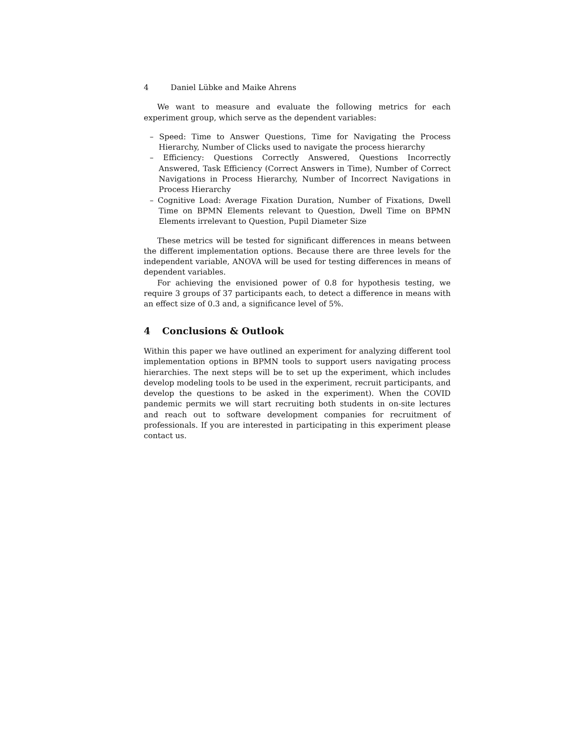4 Daniel Lübke and Maike Ahrens
We want to measure and evaluate the following metrics for each experiment group, which serve as the dependent variables:
– Speed: Time to Answer Questions, Time for Navigating the Process Hierarchy, Number of Clicks used to navigate the process hierarchy
– Efficiency: Questions Correctly Answered, Questions Incorrectly Answered, Task Efficiency (Correct Answers in Time), Number of Correct Navigations in Process Hierarchy, Number of Incorrect Navigations in Process Hierarchy
– Cognitive Load: Average Fixation Duration, Number of Fixations, Dwell Time on BPMN Elements relevant to Question, Dwell Time on BPMN Elements irrelevant to Question, Pupil Diameter Size
These metrics will be tested for significant differences in means between the different implementation options. Because there are three levels for the independent variable, ANOVA will be used for testing differences in means of dependent variables.
For achieving the envisioned power of 0.8 for hypothesis testing, we require 3 groups of 37 participants each, to detect a difference in means with an effect size of 0.3 and, a significance level of 5%.
4 Conclusions & Outlook
Within this paper we have outlined an experiment for analyzing different tool implementation options in BPMN tools to support users navigating process hierarchies. The next steps will be to set up the experiment, which includes develop modeling tools to be used in the experiment, recruit participants, and develop the questions to be asked in the experiment). When the COVID pandemic permits we will start recruiting both students in on-site lectures and reach out to software development companies for recruitment of professionals. If you are interested in participating in this experiment please contact us.